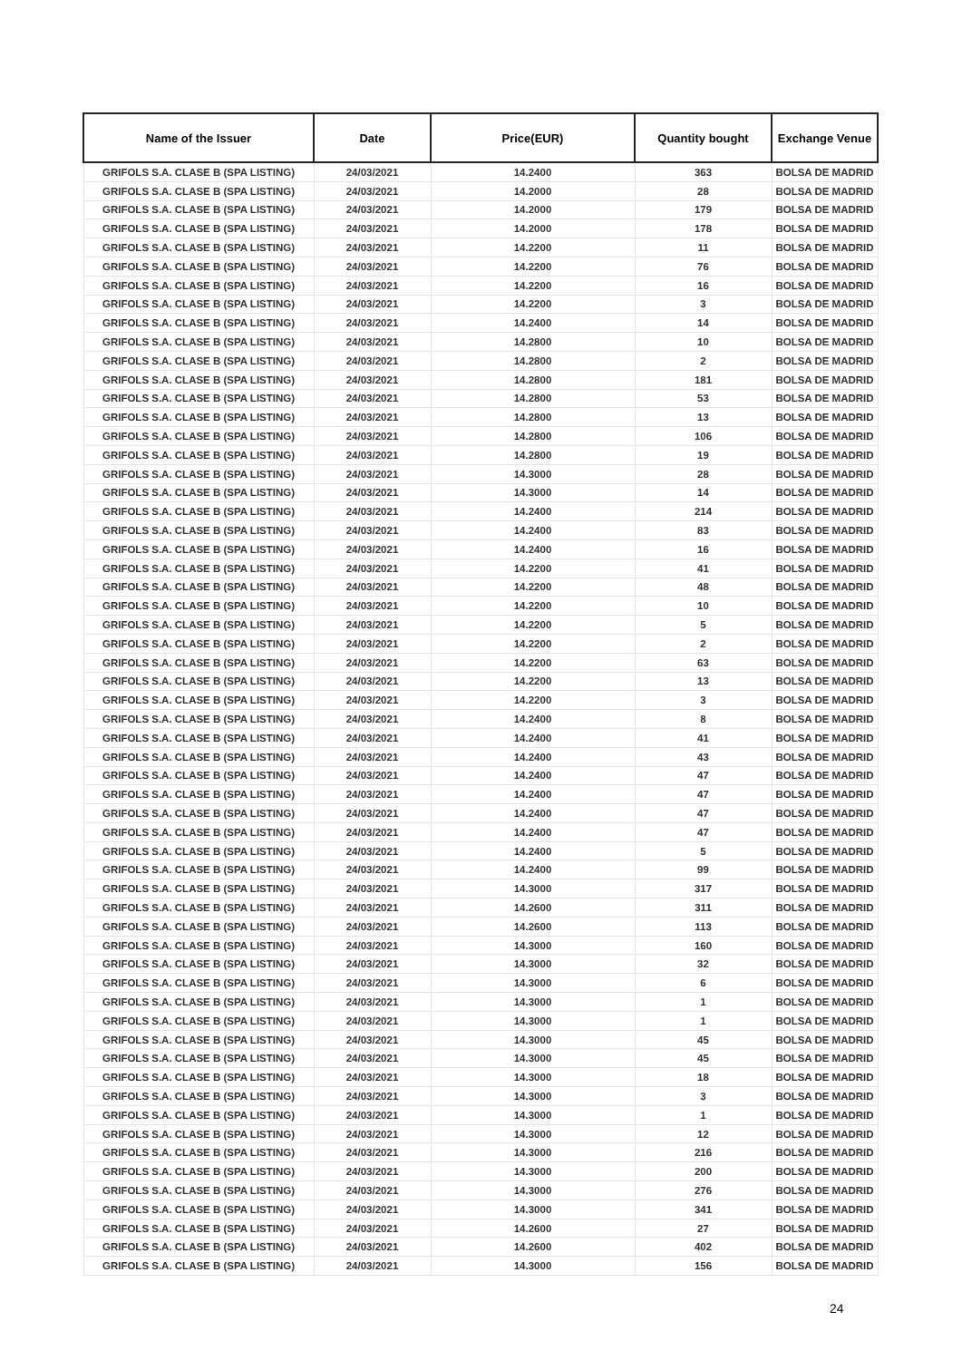| Name of the Issuer | Date | Price(EUR) | Quantity bought | Exchange Venue |
| --- | --- | --- | --- | --- |
| GRIFOLS S.A. CLASE B (SPA LISTING) | 24/03/2021 | 14.2400 | 363 | BOLSA DE MADRID |
| GRIFOLS S.A. CLASE B (SPA LISTING) | 24/03/2021 | 14.2000 | 28 | BOLSA DE MADRID |
| GRIFOLS S.A. CLASE B (SPA LISTING) | 24/03/2021 | 14.2000 | 179 | BOLSA DE MADRID |
| GRIFOLS S.A. CLASE B (SPA LISTING) | 24/03/2021 | 14.2000 | 178 | BOLSA DE MADRID |
| GRIFOLS S.A. CLASE B (SPA LISTING) | 24/03/2021 | 14.2200 | 11 | BOLSA DE MADRID |
| GRIFOLS S.A. CLASE B (SPA LISTING) | 24/03/2021 | 14.2200 | 76 | BOLSA DE MADRID |
| GRIFOLS S.A. CLASE B (SPA LISTING) | 24/03/2021 | 14.2200 | 16 | BOLSA DE MADRID |
| GRIFOLS S.A. CLASE B (SPA LISTING) | 24/03/2021 | 14.2200 | 3 | BOLSA DE MADRID |
| GRIFOLS S.A. CLASE B (SPA LISTING) | 24/03/2021 | 14.2400 | 14 | BOLSA DE MADRID |
| GRIFOLS S.A. CLASE B (SPA LISTING) | 24/03/2021 | 14.2800 | 10 | BOLSA DE MADRID |
| GRIFOLS S.A. CLASE B (SPA LISTING) | 24/03/2021 | 14.2800 | 2 | BOLSA DE MADRID |
| GRIFOLS S.A. CLASE B (SPA LISTING) | 24/03/2021 | 14.2800 | 181 | BOLSA DE MADRID |
| GRIFOLS S.A. CLASE B (SPA LISTING) | 24/03/2021 | 14.2800 | 53 | BOLSA DE MADRID |
| GRIFOLS S.A. CLASE B (SPA LISTING) | 24/03/2021 | 14.2800 | 13 | BOLSA DE MADRID |
| GRIFOLS S.A. CLASE B (SPA LISTING) | 24/03/2021 | 14.2800 | 106 | BOLSA DE MADRID |
| GRIFOLS S.A. CLASE B (SPA LISTING) | 24/03/2021 | 14.2800 | 19 | BOLSA DE MADRID |
| GRIFOLS S.A. CLASE B (SPA LISTING) | 24/03/2021 | 14.3000 | 28 | BOLSA DE MADRID |
| GRIFOLS S.A. CLASE B (SPA LISTING) | 24/03/2021 | 14.3000 | 14 | BOLSA DE MADRID |
| GRIFOLS S.A. CLASE B (SPA LISTING) | 24/03/2021 | 14.2400 | 214 | BOLSA DE MADRID |
| GRIFOLS S.A. CLASE B (SPA LISTING) | 24/03/2021 | 14.2400 | 83 | BOLSA DE MADRID |
| GRIFOLS S.A. CLASE B (SPA LISTING) | 24/03/2021 | 14.2400 | 16 | BOLSA DE MADRID |
| GRIFOLS S.A. CLASE B (SPA LISTING) | 24/03/2021 | 14.2200 | 41 | BOLSA DE MADRID |
| GRIFOLS S.A. CLASE B (SPA LISTING) | 24/03/2021 | 14.2200 | 48 | BOLSA DE MADRID |
| GRIFOLS S.A. CLASE B (SPA LISTING) | 24/03/2021 | 14.2200 | 10 | BOLSA DE MADRID |
| GRIFOLS S.A. CLASE B (SPA LISTING) | 24/03/2021 | 14.2200 | 5 | BOLSA DE MADRID |
| GRIFOLS S.A. CLASE B (SPA LISTING) | 24/03/2021 | 14.2200 | 2 | BOLSA DE MADRID |
| GRIFOLS S.A. CLASE B (SPA LISTING) | 24/03/2021 | 14.2200 | 63 | BOLSA DE MADRID |
| GRIFOLS S.A. CLASE B (SPA LISTING) | 24/03/2021 | 14.2200 | 13 | BOLSA DE MADRID |
| GRIFOLS S.A. CLASE B (SPA LISTING) | 24/03/2021 | 14.2200 | 3 | BOLSA DE MADRID |
| GRIFOLS S.A. CLASE B (SPA LISTING) | 24/03/2021 | 14.2400 | 8 | BOLSA DE MADRID |
| GRIFOLS S.A. CLASE B (SPA LISTING) | 24/03/2021 | 14.2400 | 41 | BOLSA DE MADRID |
| GRIFOLS S.A. CLASE B (SPA LISTING) | 24/03/2021 | 14.2400 | 43 | BOLSA DE MADRID |
| GRIFOLS S.A. CLASE B (SPA LISTING) | 24/03/2021 | 14.2400 | 47 | BOLSA DE MADRID |
| GRIFOLS S.A. CLASE B (SPA LISTING) | 24/03/2021 | 14.2400 | 47 | BOLSA DE MADRID |
| GRIFOLS S.A. CLASE B (SPA LISTING) | 24/03/2021 | 14.2400 | 47 | BOLSA DE MADRID |
| GRIFOLS S.A. CLASE B (SPA LISTING) | 24/03/2021 | 14.2400 | 47 | BOLSA DE MADRID |
| GRIFOLS S.A. CLASE B (SPA LISTING) | 24/03/2021 | 14.2400 | 5 | BOLSA DE MADRID |
| GRIFOLS S.A. CLASE B (SPA LISTING) | 24/03/2021 | 14.2400 | 99 | BOLSA DE MADRID |
| GRIFOLS S.A. CLASE B (SPA LISTING) | 24/03/2021 | 14.3000 | 317 | BOLSA DE MADRID |
| GRIFOLS S.A. CLASE B (SPA LISTING) | 24/03/2021 | 14.2600 | 311 | BOLSA DE MADRID |
| GRIFOLS S.A. CLASE B (SPA LISTING) | 24/03/2021 | 14.2600 | 113 | BOLSA DE MADRID |
| GRIFOLS S.A. CLASE B (SPA LISTING) | 24/03/2021 | 14.3000 | 160 | BOLSA DE MADRID |
| GRIFOLS S.A. CLASE B (SPA LISTING) | 24/03/2021 | 14.3000 | 32 | BOLSA DE MADRID |
| GRIFOLS S.A. CLASE B (SPA LISTING) | 24/03/2021 | 14.3000 | 6 | BOLSA DE MADRID |
| GRIFOLS S.A. CLASE B (SPA LISTING) | 24/03/2021 | 14.3000 | 1 | BOLSA DE MADRID |
| GRIFOLS S.A. CLASE B (SPA LISTING) | 24/03/2021 | 14.3000 | 1 | BOLSA DE MADRID |
| GRIFOLS S.A. CLASE B (SPA LISTING) | 24/03/2021 | 14.3000 | 45 | BOLSA DE MADRID |
| GRIFOLS S.A. CLASE B (SPA LISTING) | 24/03/2021 | 14.3000 | 45 | BOLSA DE MADRID |
| GRIFOLS S.A. CLASE B (SPA LISTING) | 24/03/2021 | 14.3000 | 18 | BOLSA DE MADRID |
| GRIFOLS S.A. CLASE B (SPA LISTING) | 24/03/2021 | 14.3000 | 3 | BOLSA DE MADRID |
| GRIFOLS S.A. CLASE B (SPA LISTING) | 24/03/2021 | 14.3000 | 1 | BOLSA DE MADRID |
| GRIFOLS S.A. CLASE B (SPA LISTING) | 24/03/2021 | 14.3000 | 12 | BOLSA DE MADRID |
| GRIFOLS S.A. CLASE B (SPA LISTING) | 24/03/2021 | 14.3000 | 216 | BOLSA DE MADRID |
| GRIFOLS S.A. CLASE B (SPA LISTING) | 24/03/2021 | 14.3000 | 200 | BOLSA DE MADRID |
| GRIFOLS S.A. CLASE B (SPA LISTING) | 24/03/2021 | 14.3000 | 276 | BOLSA DE MADRID |
| GRIFOLS S.A. CLASE B (SPA LISTING) | 24/03/2021 | 14.3000 | 341 | BOLSA DE MADRID |
| GRIFOLS S.A. CLASE B (SPA LISTING) | 24/03/2021 | 14.2600 | 27 | BOLSA DE MADRID |
| GRIFOLS S.A. CLASE B (SPA LISTING) | 24/03/2021 | 14.2600 | 402 | BOLSA DE MADRID |
| GRIFOLS S.A. CLASE B (SPA LISTING) | 24/03/2021 | 14.3000 | 156 | BOLSA DE MADRID |
24